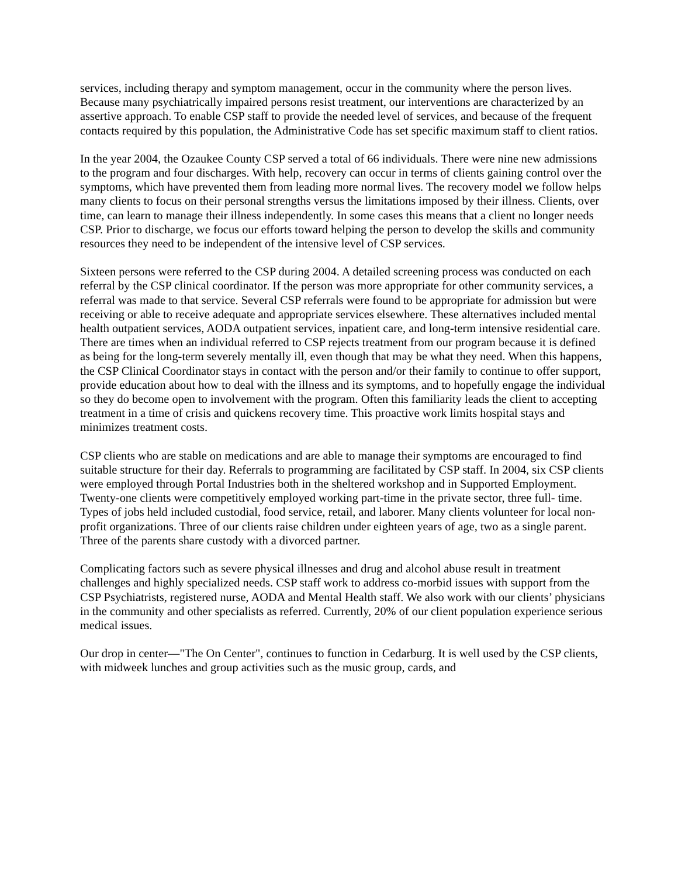services, including therapy and symptom management, occur in the community where the person lives. Because many psychiatrically impaired persons resist treatment, our interventions are characterized by an assertive approach. To enable CSP staff to provide the needed level of services, and because of the frequent contacts required by this population, the Administrative Code has set specific maximum staff to client ratios.
In the year 2004, the Ozaukee County CSP served a total of 66 individuals. There were nine new admissions to the program and four discharges. With help, recovery can occur in terms of clients gaining control over the symptoms, which have prevented them from leading more normal lives. The recovery model we follow helps many clients to focus on their personal strengths versus the limitations imposed by their illness. Clients, over time, can learn to manage their illness independently. In some cases this means that a client no longer needs CSP. Prior to discharge, we focus our efforts toward helping the person to develop the skills and community resources they need to be independent of the intensive level of CSP services.
Sixteen persons were referred to the CSP during 2004. A detailed screening process was conducted on each referral by the CSP clinical coordinator. If the person was more appropriate for other community services, a referral was made to that service. Several CSP referrals were found to be appropriate for admission but were receiving or able to receive adequate and appropriate services elsewhere. These alternatives included mental health outpatient services, AODA outpatient services, inpatient care, and long-term intensive residential care. There are times when an individual referred to CSP rejects treatment from our program because it is defined as being for the long-term severely mentally ill, even though that may be what they need. When this happens, the CSP Clinical Coordinator stays in contact with the person and/or their family to continue to offer support, provide education about how to deal with the illness and its symptoms, and to hopefully engage the individual so they do become open to involvement with the program. Often this familiarity leads the client to accepting treatment in a time of crisis and quickens recovery time. This proactive work limits hospital stays and minimizes treatment costs.
CSP clients who are stable on medications and are able to manage their symptoms are encouraged to find suitable structure for their day. Referrals to programming are facilitated by CSP staff. In 2004, six CSP clients were employed through Portal Industries both in the sheltered workshop and in Supported Employment. Twenty-one clients were competitively employed working part-time in the private sector, three full- time. Types of jobs held included custodial, food service, retail, and laborer. Many clients volunteer for local non-profit organizations. Three of our clients raise children under eighteen years of age, two as a single parent. Three of the parents share custody with a divorced partner.
Complicating factors such as severe physical illnesses and drug and alcohol abuse result in treatment challenges and highly specialized needs. CSP staff work to address co-morbid issues with support from the CSP Psychiatrists, registered nurse, AODA and Mental Health staff. We also work with our clients’ physicians in the community and other specialists as referred. Currently, 20% of our client population experience serious medical issues.
Our drop in center—"The On Center", continues to function in Cedarburg. It is well used by the CSP clients, with midweek lunches and group activities such as the music group, cards, and